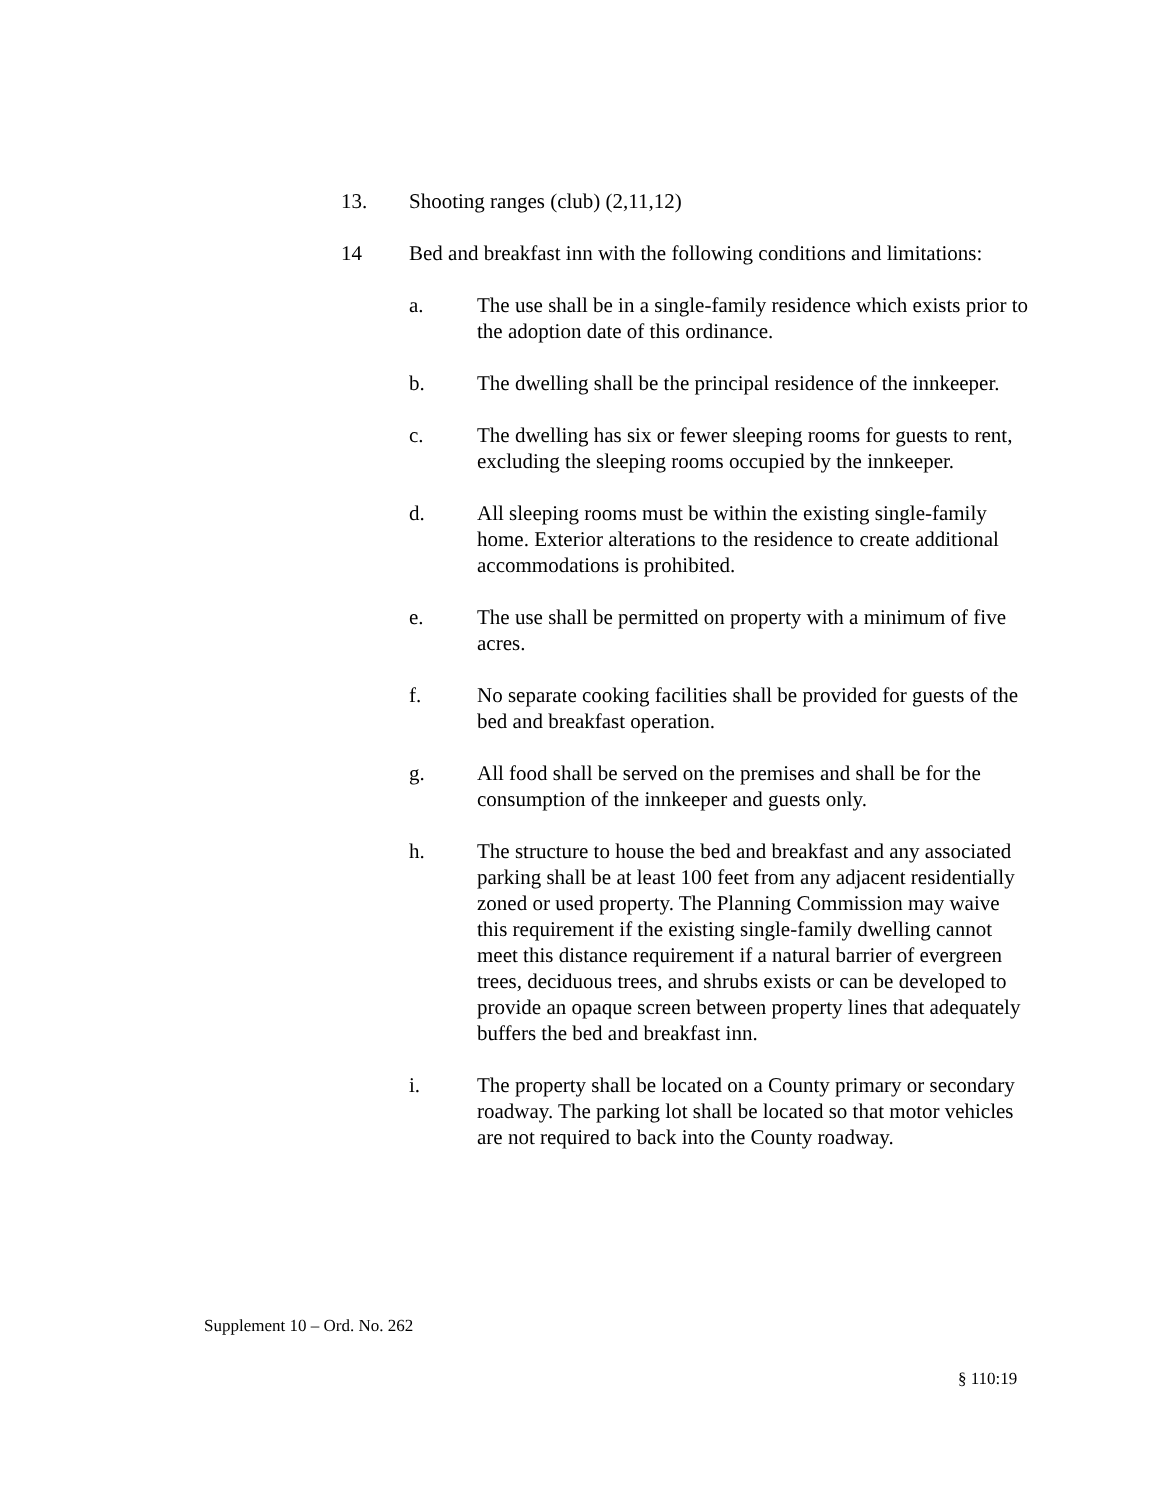13. Shooting ranges (club) (2,11,12)
14 Bed and breakfast inn with the following conditions and limitations:
a. The use shall be in a single-family residence which exists prior to the adoption date of this ordinance.
b. The dwelling shall be the principal residence of the innkeeper.
c. The dwelling has six or fewer sleeping rooms for guests to rent, excluding the sleeping rooms occupied by the innkeeper.
d. All sleeping rooms must be within the existing single-family home. Exterior alterations to the residence to create additional accommodations is prohibited.
e. The use shall be permitted on property with a minimum of five acres.
f. No separate cooking facilities shall be provided for guests of the bed and breakfast operation.
g. All food shall be served on the premises and shall be for the consumption of the innkeeper and guests only.
h. The structure to house the bed and breakfast and any associated parking shall be at least 100 feet from any adjacent residentially zoned or used property. The Planning Commission may waive this requirement if the existing single-family dwelling cannot meet this distance requirement if a natural barrier of evergreen trees, deciduous trees, and shrubs exists or can be developed to provide an opaque screen between property lines that adequately buffers the bed and breakfast inn.
i. The property shall be located on a County primary or secondary roadway. The parking lot shall be located so that motor vehicles are not required to back into the County roadway.
Supplement 10 – Ord. No. 262
§ 110:19